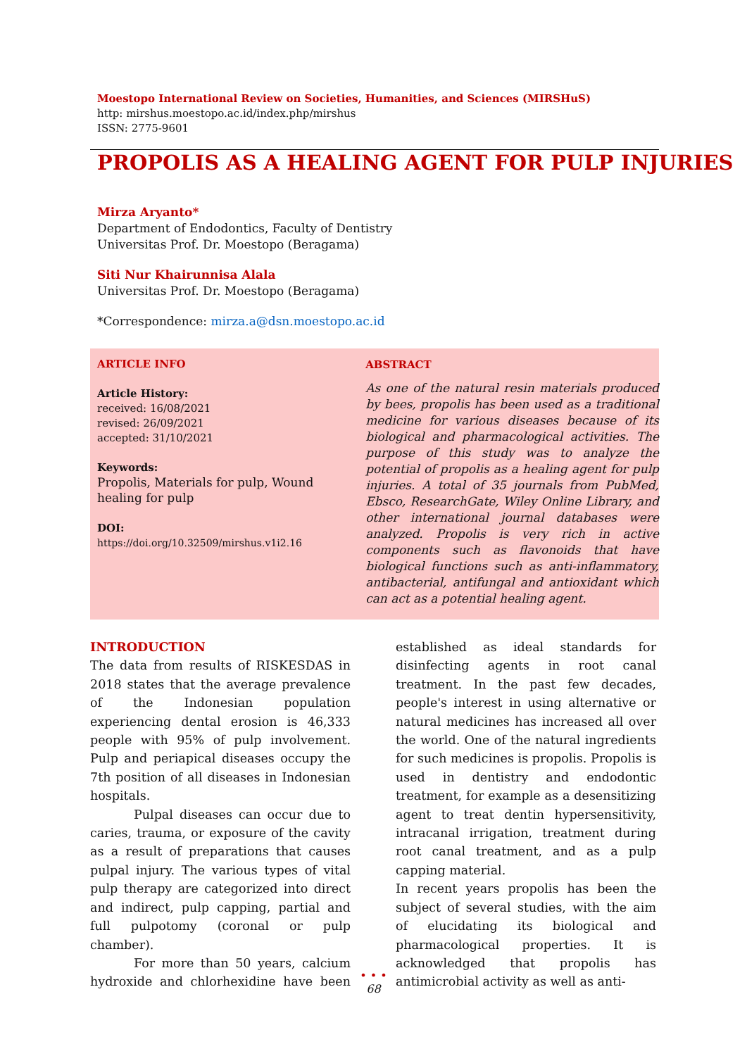Moestopo International Review on Societies, Humanities, and Sciences (MIRSHuS)
http: mirshus.moestopo.ac.id/index.php/mirshus
ISSN: 2775-9601
PROPOLIS AS A HEALING AGENT FOR PULP INJURIES
Mirza Aryanto*
Department of Endodontics, Faculty of Dentistry
Universitas Prof. Dr. Moestopo (Beragama)
Siti Nur Khairunnisa Alala
Universitas Prof. Dr. Moestopo (Beragama)
*Correspondence: mirza.a@dsn.moestopo.ac.id
ARTICLE INFO
Article History:
received: 16/08/2021
revised: 26/09/2021
accepted: 31/10/2021
Keywords:
Propolis, Materials for pulp, Wound healing for pulp
DOI:
https://doi.org/10.32509/mirshus.v1i2.16
ABSTRACT
As one of the natural resin materials produced by bees, propolis has been used as a traditional medicine for various diseases because of its biological and pharmacological activities. The purpose of this study was to analyze the potential of propolis as a healing agent for pulp injuries. A total of 35 journals from PubMed, Ebsco, ResearchGate, Wiley Online Library, and other international journal databases were analyzed. Propolis is very rich in active components such as flavonoids that have biological functions such as anti-inflammatory, antibacterial, antifungal and antioxidant which can act as a potential healing agent.
INTRODUCTION
The data from results of RISKESDAS in 2018 states that the average prevalence of the Indonesian population experiencing dental erosion is 46,333 people with 95% of pulp involvement. Pulp and periapical diseases occupy the 7th position of all diseases in Indonesian hospitals.
Pulpal diseases can occur due to caries, trauma, or exposure of the cavity as a result of preparations that causes pulpal injury. The various types of vital pulp therapy are categorized into direct and indirect, pulp capping, partial and full pulpotomy (coronal or pulp chamber).
For more than 50 years, calcium hydroxide and chlorhexidine have been established as ideal standards for disinfecting agents in root canal treatment. In the past few decades, people's interest in using alternative or natural medicines has increased all over the world. One of the natural ingredients for such medicines is propolis. Propolis is used in dentistry and endodontic treatment, for example as a desensitizing agent to treat dentin hypersensitivity, intracanal irrigation, treatment during root canal treatment, and as a pulp capping material.
In recent years propolis has been the subject of several studies, with the aim of elucidating its biological and pharmacological properties. It is acknowledged that propolis has antimicrobial activity as well as anti-
• • •
68